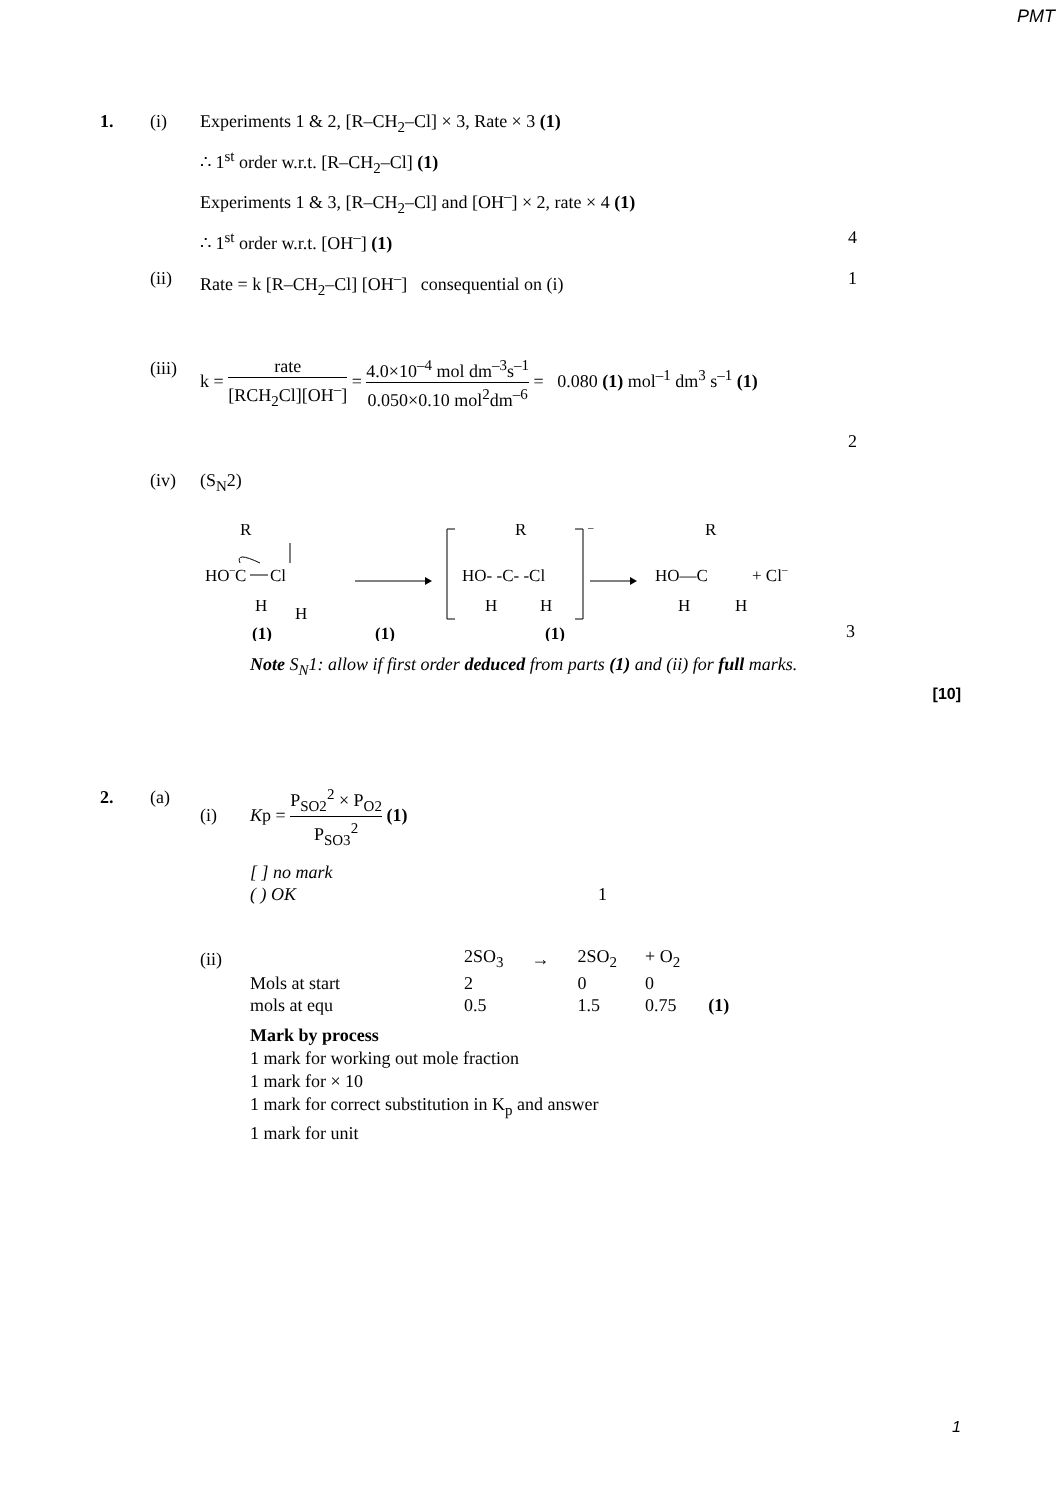PMT
1. (i) Experiments 1 & 2, [R–CH<sub>2</sub>–Cl] × 3, Rate × 3 (1)
∴ 1<sup>st</sup> order w.r.t. [R–CH<sub>2</sub>–Cl] (1)
Experiments 1 & 3, [R–CH<sub>2</sub>–Cl] and [OH<sup>–</sup>] × 2, rate × 4 (1)
∴ 1<sup>st</sup> order w.r.t. [OH<sup>–</sup>] (1) 4
(ii) Rate = k [R–CH<sub>2</sub>–Cl] [OH<sup>–</sup>] consequential on (i) 1
(iii)
k = rate [RCH<sub>2</sub>Cl][OH<sup>–</sup>] = 4.0×10<sup>–4</sup> mol dm<sup>–3</sup>s<sup>–1</sup> 0.050×0.10 mol<sup>2</sup>dm<sup>–6</sup> = 0.080 (1) mol<sup>–1</sup> dm<sup>3</sup> s<sup>–1</sup> (1)
2
(iv) (S<sub>N</sub>2)
R
HO–
C
Cl
H
H
–
R
HO- -C- -Cl
H
H
R
HO—C
+ Cl–
H
H
(1)
(1)
(1)
3
Note S<sub>N</sub>1: allow if first order deduced from parts (1) and (ii) for full marks.
[10]
2. (a) (i) Kp = P<sub>SO2</sub><sup>2</sup> × P<sub>O2</sub> P<sub>SO3</sub><sup>2</sup> (1)
[ ] no mark
( ) OK 1
| (ii) | 2SO<sub>3</sub> | → | 2SO<sub>2</sub> | + O<sub>2</sub> | |
| Mols at start | 2 | | 0 | 0 | |
| mols at equ | 0.5 | | 1.5 | 0.75 | (1) |
Mark by process
1 mark for working out mole fraction
1 mark for × 10
1 mark for correct substitution in K<sub>p</sub> and answer
1 mark for unit
1